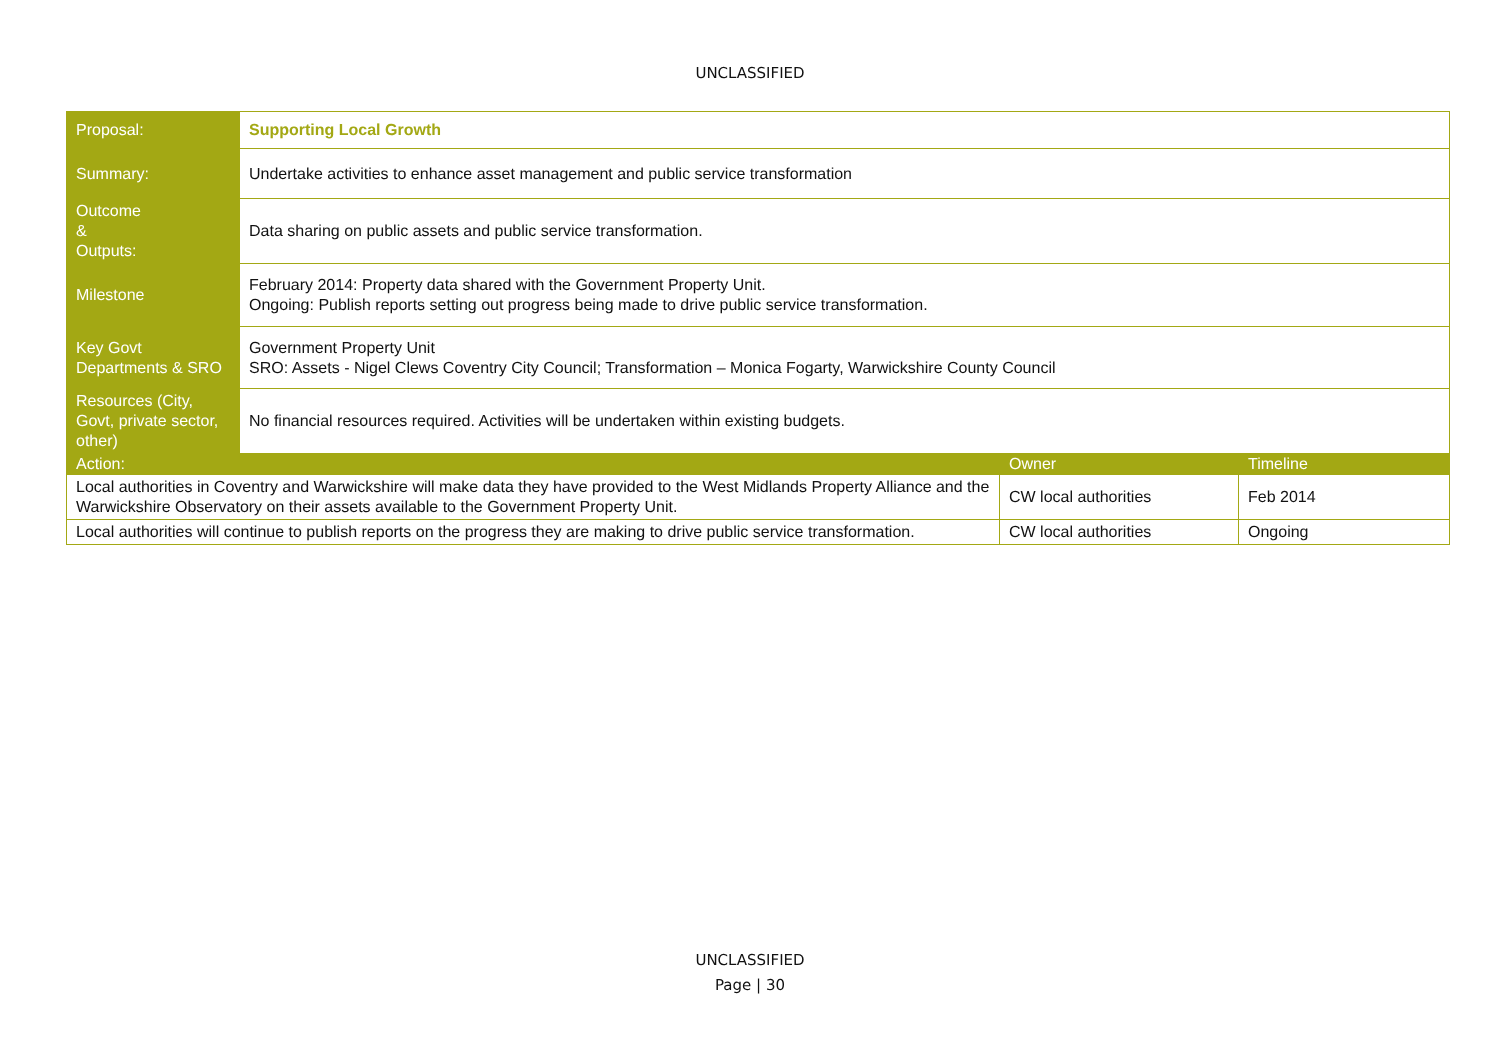UNCLASSIFIED
| Proposal: | Supporting Local Growth | | |
| Summary: | Undertake activities to enhance asset management and public service transformation | | |
| Outcome & Outputs: | Data sharing on public assets and public service transformation. | | |
| Milestone | February 2014: Property data shared with the Government Property Unit. Ongoing: Publish reports setting out progress being made to drive public service transformation. | | |
| Key Govt Departments & SRO | Government Property Unit SRO: Assets - Nigel Clews Coventry City Council; Transformation – Monica Fogarty, Warwickshire County Council | | |
| Resources (City, Govt, private sector, other) | No financial resources required. Activities will be undertaken within existing budgets. | | |
| Action: | | Owner | Timeline |
| Local authorities in Coventry and Warwickshire will make data they have provided to the West Midlands Property Alliance and the Warwickshire Observatory on their assets available to the Government Property Unit. | | CW local authorities | Feb 2014 |
| Local authorities will continue to publish reports on the progress they are making to drive public service transformation. | | CW local authorities | Ongoing |
UNCLASSIFIED
Page | 30